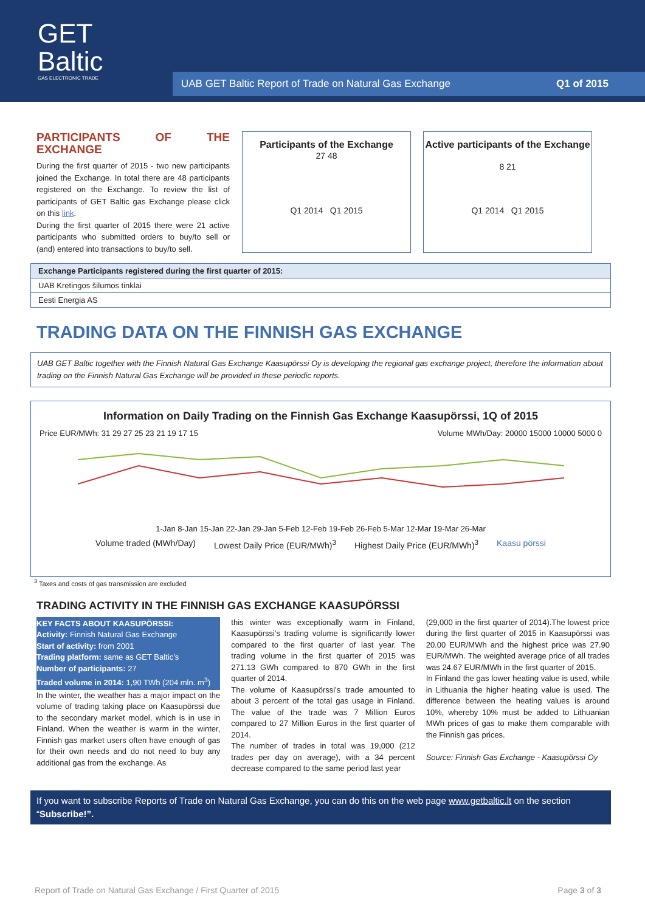GET
Baltic
GAS ELECTRONIC TRADE
UAB GET Baltic Report of Trade on Natural Gas Exchange Q1 of 2015
PARTICIPANTS OF THE EXCHANGE
During the first quarter of 2015 - two new participants joined the Exchange. In total there are 48 participants registered on the Exchange. To review the list of participants of GET Baltic gas Exchange please click on this link.
During the first quarter of 2015 there were 21 active participants who submitted orders to buy/to sell or (and) entered into transactions to buy/to sell.
Participants of the Exchange
27 48
Q1 2014 Q1 2015
Active participants of the Exchange
8 21
Q1 2014 Q1 2015
| Exchange Participants registered during the first quarter of 2015: |
| --- |
| UAB Kretingos šilumos tinklai |
| Eesti Energia AS |
TRADING DATA ON THE FINNISH GAS EXCHANGE
UAB GET Baltic together with the Finnish Natural Gas Exchange Kaasupörssi Oy is developing the regional gas exchange project, therefore the information about trading on the Finnish Natural Gas Exchange will be provided in these periodic reports.
Information on Daily Trading on the Finnish Gas Exchange Kaasupörssi, 1Q of 2015
Price EUR/MWh: 31 29 27 25 23 21 19 17 15 Volume MWh/Day: 20000 15000 10000 5000 0
1-Jan 8-Jan 15-Jan 22-Jan 29-Jan 5-Feb 12-Feb 19-Feb 26-Feb 5-Mar 12-Mar 19-Mar 26-Mar
Volume traded (MWh/Day) Lowest Daily Price (EUR/MWh)<sup>3</sup> Highest Daily Price (EUR/MWh)<sup>3</sup> Kaasu pörssi
<sup>3</sup> Taxes and costs of gas transmission are excluded
TRADING ACTIVITY IN THE FINNISH GAS EXCHANGE KAASUPÖRSSI
KEY FACTS ABOUT KAASUPÖRSSI:
Activity: Finnish Natural Gas Exchange
Start of activity: from 2001
Trading platform: same as GET Baltic’s
Number of participants: 27
Traded volume in 2014: 1,90 TWh (204 mln. m<sup>3</sup>)
In the winter, the weather has a major impact on the volume of trading taking place on Kaasupörssi due to the secondary market model, which is in use in Finland. When the weather is warm in the winter, Finnish gas market users often have enough of gas for their own needs and do not need to buy any additional gas from the exchange. As
this winter was exceptionally warm in Finland, Kaasupörssi’s trading volume is significantly lower compared to the first quarter of last year. The trading volume in the first quarter of 2015 was 271.13 GWh compared to 870 GWh in the first quarter of 2014.
The volume of Kaasupörssi’s trade amounted to about 3 percent of the total gas usage in Finland. The value of the trade was 7 Million Euros compared to 27 Million Euros in the first quarter of 2014.
The number of trades in total was 19,000 (212 trades per day on average), with a 34 percent decrease compared to the same period last year
(29,000 in the first quarter of 2014).The lowest price during the first quarter of 2015 in Kaasupörssi was 20.00 EUR/MWh and the highest price was 27.90 EUR/MWh. The weighted average price of all trades was 24.67 EUR/MWh in the first quarter of 2015.
In Finland the gas lower heating value is used, while in Lithuania the higher heating value is used. The difference between the heating values is around 10%, whereby 10% must be added to Lithuanian MWh prices of gas to make them comparable with the Finnish gas prices.
Source: Finnish Gas Exchange - Kaasupörssi Oy
If you want to subscribe Reports of Trade on Natural Gas Exchange, you can do this on the web page www.getbaltic.lt on the section “Subscribe!”.
Report of Trade on Natural Gas Exchange / First Quarter of 2015 Page 3 of 3